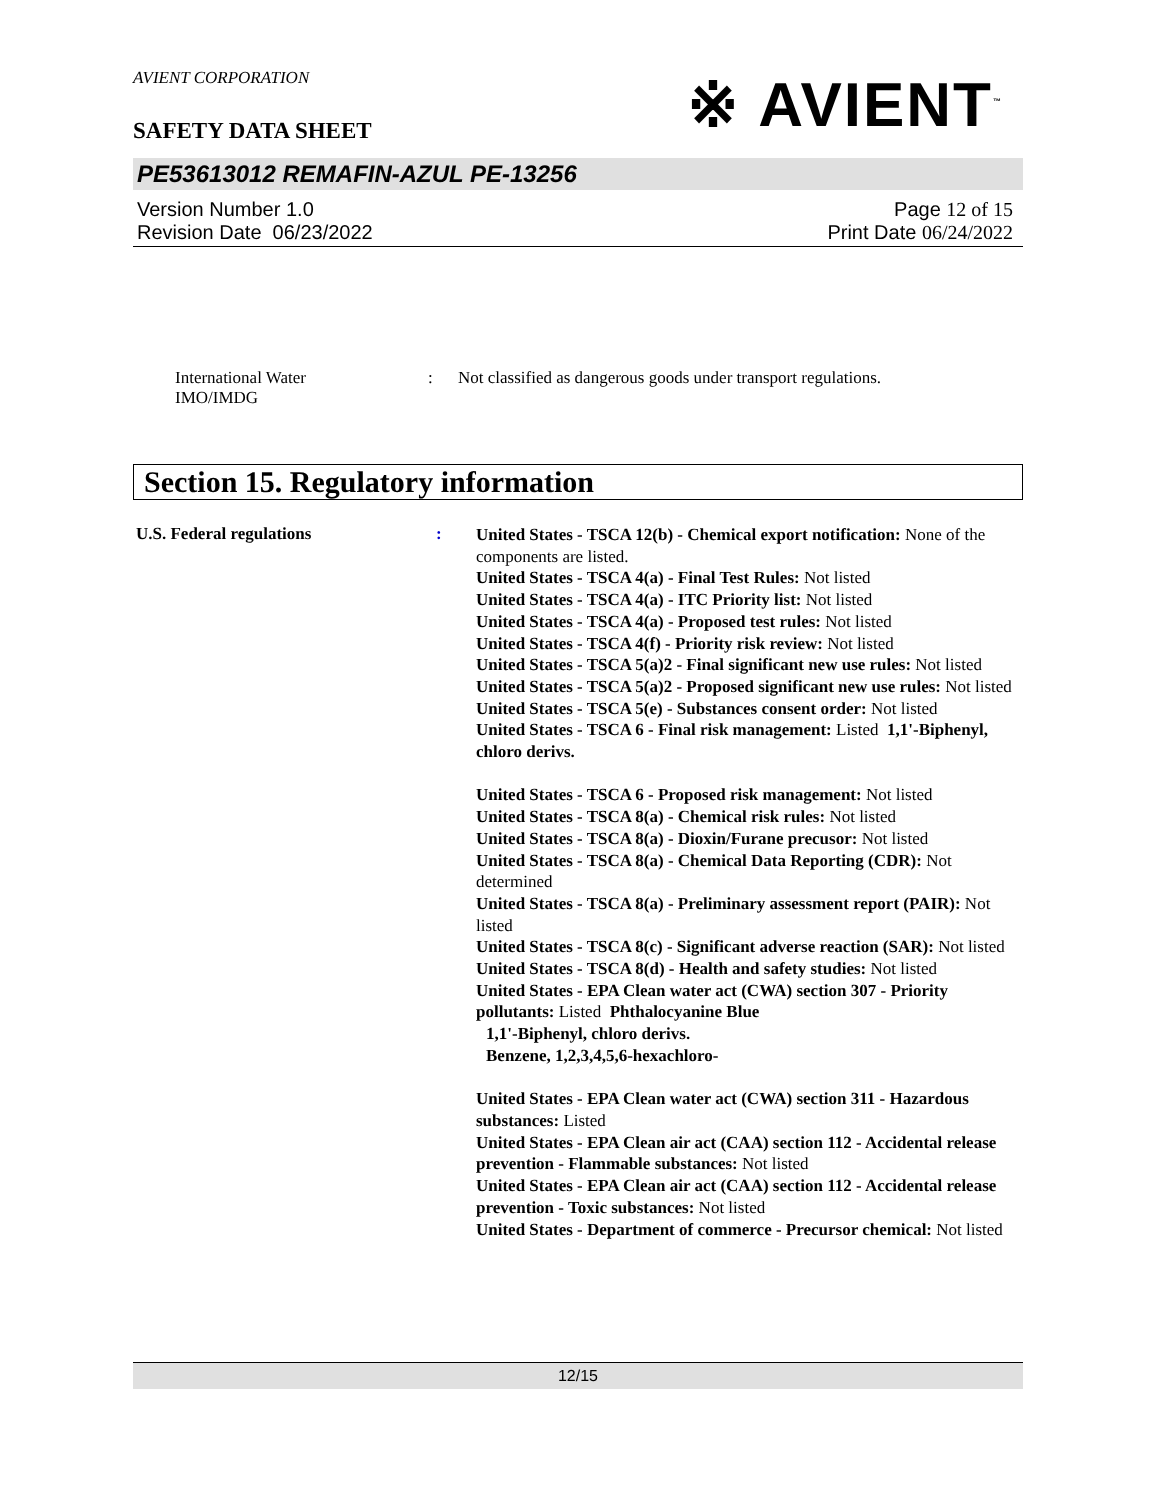AVIENT CORPORATION
※ AVIENT<sup>™</sup>
SAFETY DATA SHEET
PE53613012 REMAFIN-AZUL PE-13256
Version Number 1.0
Revision Date 06/23/2022
Page 12 of 15
Print Date 06/24/2022
International Water
IMO/IMDG
: Not classified as dangerous goods under transport regulations.
Section 15. Regulatory information
U.S. Federal regulations :
United States - TSCA 12(b) - Chemical export notification: None of the components are listed.
United States - TSCA 4(a) - Final Test Rules: Not listed
United States - TSCA 4(a) - ITC Priority list: Not listed
United States - TSCA 4(a) - Proposed test rules: Not listed
United States - TSCA 4(f) - Priority risk review: Not listed
United States - TSCA 5(a)2 - Final significant new use rules: Not listed
United States - TSCA 5(a)2 - Proposed significant new use rules: Not listed
United States - TSCA 5(e) - Substances consent order: Not listed
United States - TSCA 6 - Final risk management: Listed 1,1'-Biphenyl, chloro derivs.
United States - TSCA 6 - Proposed risk management: Not listed
United States - TSCA 8(a) - Chemical risk rules: Not listed
United States - TSCA 8(a) - Dioxin/Furane precusor: Not listed
United States - TSCA 8(a) - Chemical Data Reporting (CDR): Not determined
United States - TSCA 8(a) - Preliminary assessment report (PAIR): Not listed
United States - TSCA 8(c) - Significant adverse reaction (SAR): Not listed
United States - TSCA 8(d) - Health and safety studies: Not listed
United States - EPA Clean water act (CWA) section 307 - Priority pollutants: Listed Phthalocyanine Blue
1,1'-Biphenyl, chloro derivs.
Benzene, 1,2,3,4,5,6-hexachloro-
United States - EPA Clean water act (CWA) section 311 - Hazardous substances: Listed
United States - EPA Clean air act (CAA) section 112 - Accidental release prevention - Flammable substances: Not listed
United States - EPA Clean air act (CAA) section 112 - Accidental release prevention - Toxic substances: Not listed
United States - Department of commerce - Precursor chemical: Not listed
12/15